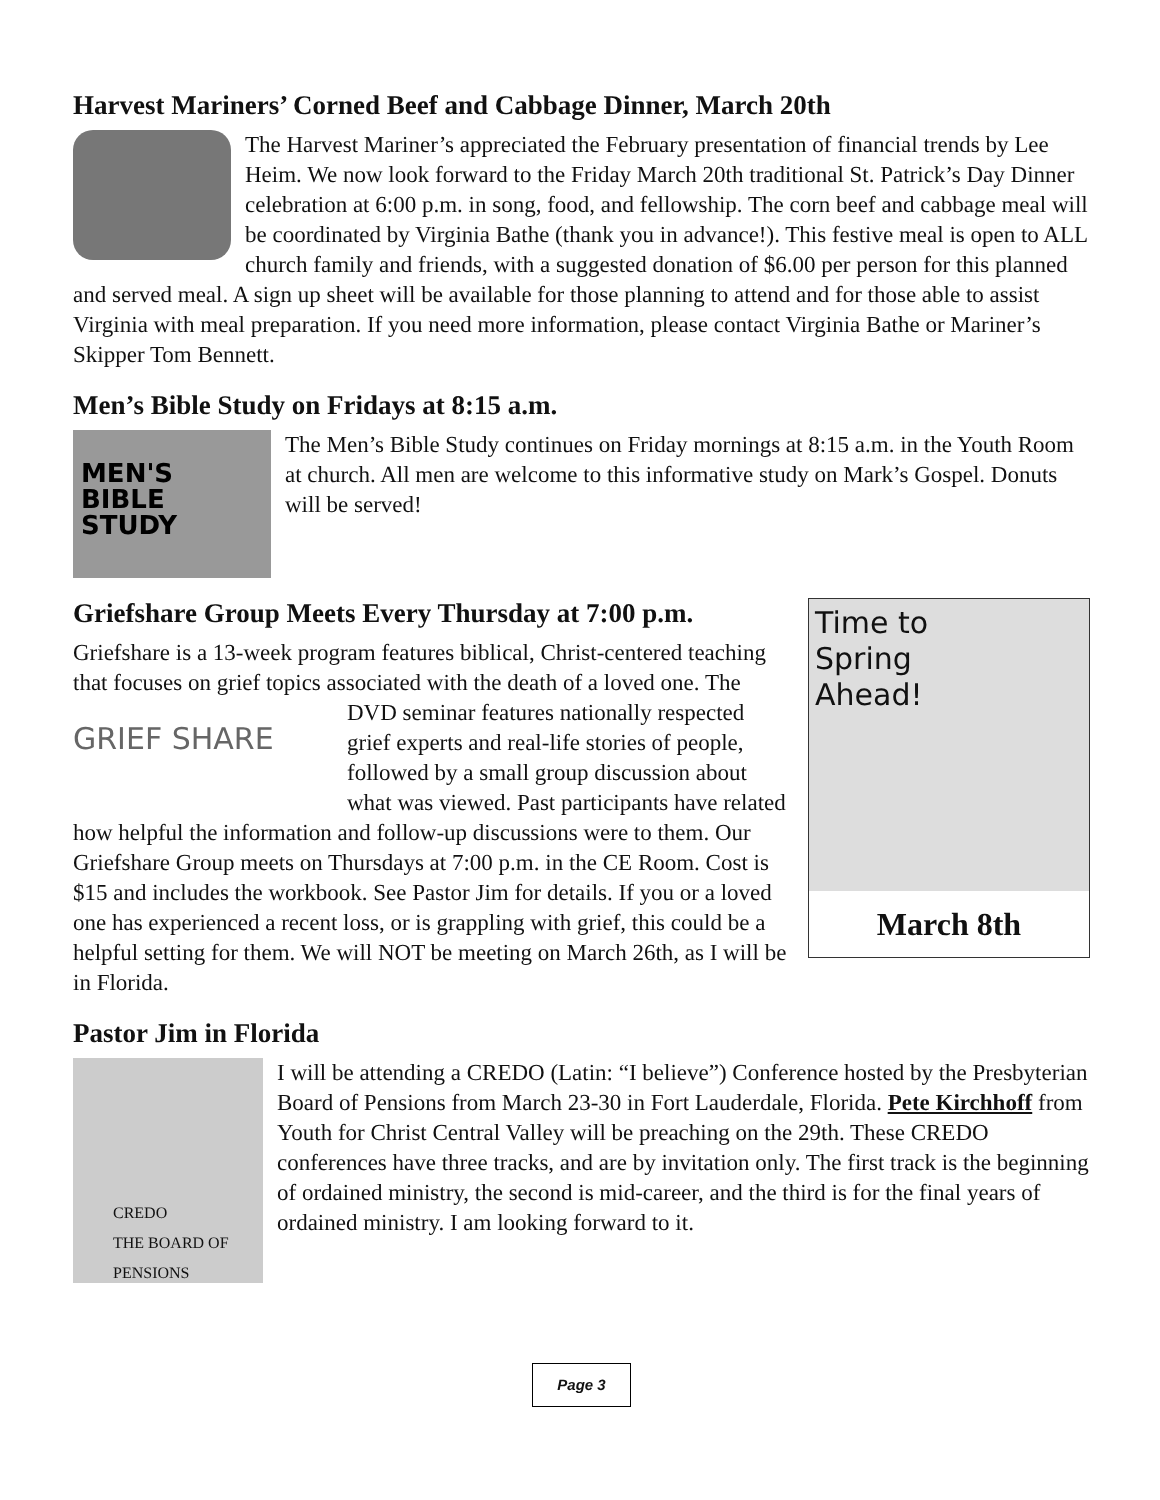Harvest Mariners’ Corned Beef and Cabbage Dinner, March 20th
The Harvest Mariner’s appreciated the February presentation of financial trends by Lee Heim. We now look forward to the Friday March 20th traditional St. Patrick’s Day Dinner celebration at 6:00 p.m. in song, food, and fellowship. The corn beef and cabbage meal will be coordinated by Virginia Bathe (thank you in advance!). This festive meal is open to ALL church family and friends, with a suggested donation of $6.00 per person for this planned and served meal. A sign up sheet will be available for those planning to attend and for those able to assist Virginia with meal preparation. If you need more information, please contact Virginia Bathe or Mariner’s Skipper Tom Bennett.
Men’s Bible Study on Fridays at 8:15 a.m.
MEN'S
BIBLE
STUDY
The Men’s Bible Study continues on Friday mornings at 8:15 a.m. in the Youth Room at church. All men are welcome to this informative study on Mark’s Gospel. Donuts will be served!
Time to
Spring
Ahead!
March 8th
Griefshare Group Meets Every Thursday at 7:00 p.m.
Griefshare is a 13-week program features biblical, Christ-centered teaching that focuses on grief topics associated with the death of a GRIEF SHARE loved one. The DVD seminar features nationally respected grief experts and real-life stories of people, followed by a small group discussion about what was viewed. Past participants have related how helpful the information and follow-up discussions were to them. Our Griefshare Group meets on Thursdays at 7:00 p.m. in the CE Room. Cost is $15 and includes the workbook. See Pastor Jim for details. If you or a loved one has experienced a recent loss, or is grappling with grief, this could be a helpful setting for them. We will NOT be meeting on March 26th, as I will be in Florida.
Pastor Jim in Florida
CREDO
THE BOARD OF PENSIONS
I will be attending a CREDO (Latin: “I believe”) Conference hosted by the Presbyterian Board of Pensions from March 23-30 in Fort Lauderdale, Florida. Pete Kirchhoff from Youth for Christ Central Valley will be preaching on the 29th. These CREDO conferences have three tracks, and are by invitation only. The first track is the beginning of ordained ministry, the second is mid-career, and the third is for the final years of ordained ministry. I am looking forward to it.
Page 3